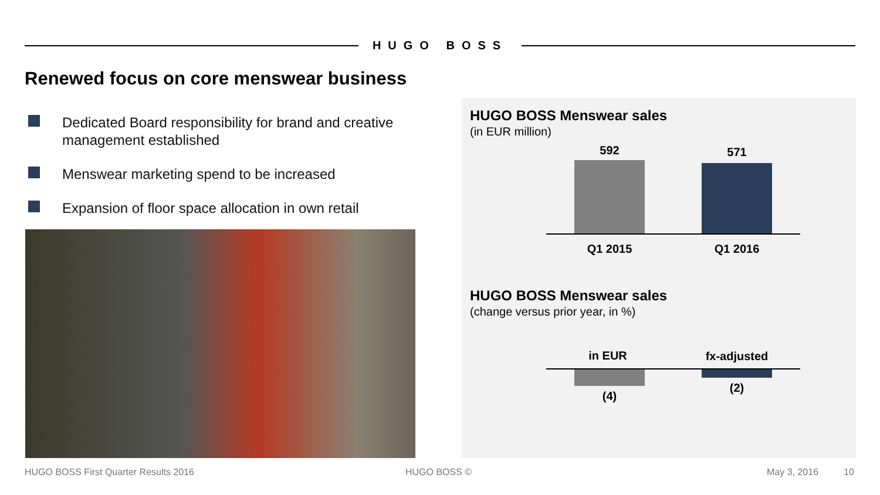HUGO BOSS
Renewed focus on core menswear business
Dedicated Board responsibility for brand and creative management established
Menswear marketing spend to be increased
Expansion of floor space allocation in own retail
HUGO BOSS Menswear sales
(in EUR million)
592 571
Q1 2015 Q1 2016
HUGO BOSS Menswear sales
(change versus prior year, in %)
in EUR fx-adjusted
(4)
(2)
HUGO BOSS First Quarter Results 2016
HUGO BOSS © May 3, 2016 10